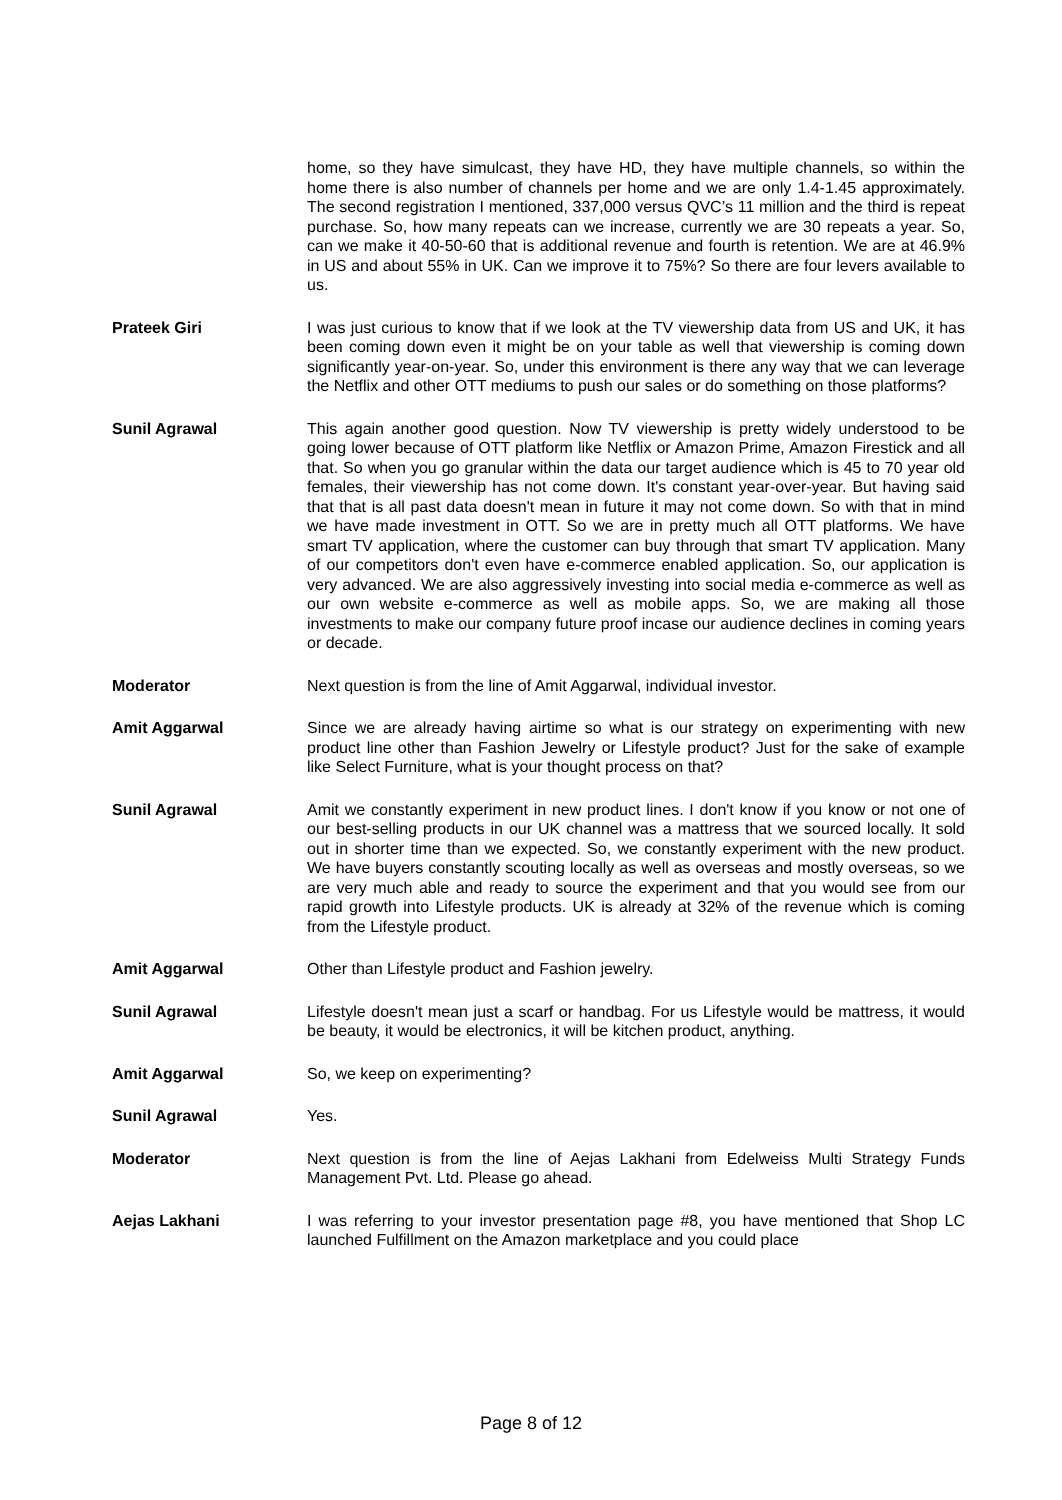home, so they have simulcast, they have HD, they have multiple channels, so within the home there is also number of channels per home and we are only 1.4-1.45 approximately. The second registration I mentioned, 337,000 versus QVC’s 11 million and the third is repeat purchase. So, how many repeats can we increase, currently we are 30 repeats a year. So, can we make it 40-50-60 that is additional revenue and fourth is retention. We are at 46.9% in US and about 55% in UK. Can we improve it to 75%? So there are four levers available to us.
Prateek Giri I was just curious to know that if we look at the TV viewership data from US and UK, it has been coming down even it might be on your table as well that viewership is coming down significantly year-on-year. So, under this environment is there any way that we can leverage the Netflix and other OTT mediums to push our sales or do something on those platforms?
Sunil Agrawal This again another good question. Now TV viewership is pretty widely understood to be going lower because of OTT platform like Netflix or Amazon Prime, Amazon Firestick and all that. So when you go granular within the data our target audience which is 45 to 70 year old females, their viewership has not come down. It's constant year-over-year. But having said that that is all past data doesn't mean in future it may not come down. So with that in mind we have made investment in OTT. So we are in pretty much all OTT platforms. We have smart TV application, where the customer can buy through that smart TV application. Many of our competitors don't even have e-commerce enabled application. So, our application is very advanced. We are also aggressively investing into social media e-commerce as well as our own website e-commerce as well as mobile apps. So, we are making all those investments to make our company future proof incase our audience declines in coming years or decade.
Moderator Next question is from the line of Amit Aggarwal, individual investor.
Amit Aggarwal Since we are already having airtime so what is our strategy on experimenting with new product line other than Fashion Jewelry or Lifestyle product? Just for the sake of example like Select Furniture, what is your thought process on that?
Sunil Agrawal Amit we constantly experiment in new product lines. I don't know if you know or not one of our best-selling products in our UK channel was a mattress that we sourced locally. It sold out in shorter time than we expected. So, we constantly experiment with the new product. We have buyers constantly scouting locally as well as overseas and mostly overseas, so we are very much able and ready to source the experiment and that you would see from our rapid growth into Lifestyle products. UK is already at 32% of the revenue which is coming from the Lifestyle product.
Amit Aggarwal Other than Lifestyle product and Fashion jewelry.
Sunil Agrawal Lifestyle doesn't mean just a scarf or handbag. For us Lifestyle would be mattress, it would be beauty, it would be electronics, it will be kitchen product, anything.
Amit Aggarwal So, we keep on experimenting?
Sunil Agrawal Yes.
Moderator Next question is from the line of Aejas Lakhani from Edelweiss Multi Strategy Funds Management Pvt. Ltd. Please go ahead.
Aejas Lakhani I was referring to your investor presentation page #8, you have mentioned that Shop LC launched Fulfillment on the Amazon marketplace and you could place
Page 8 of 12